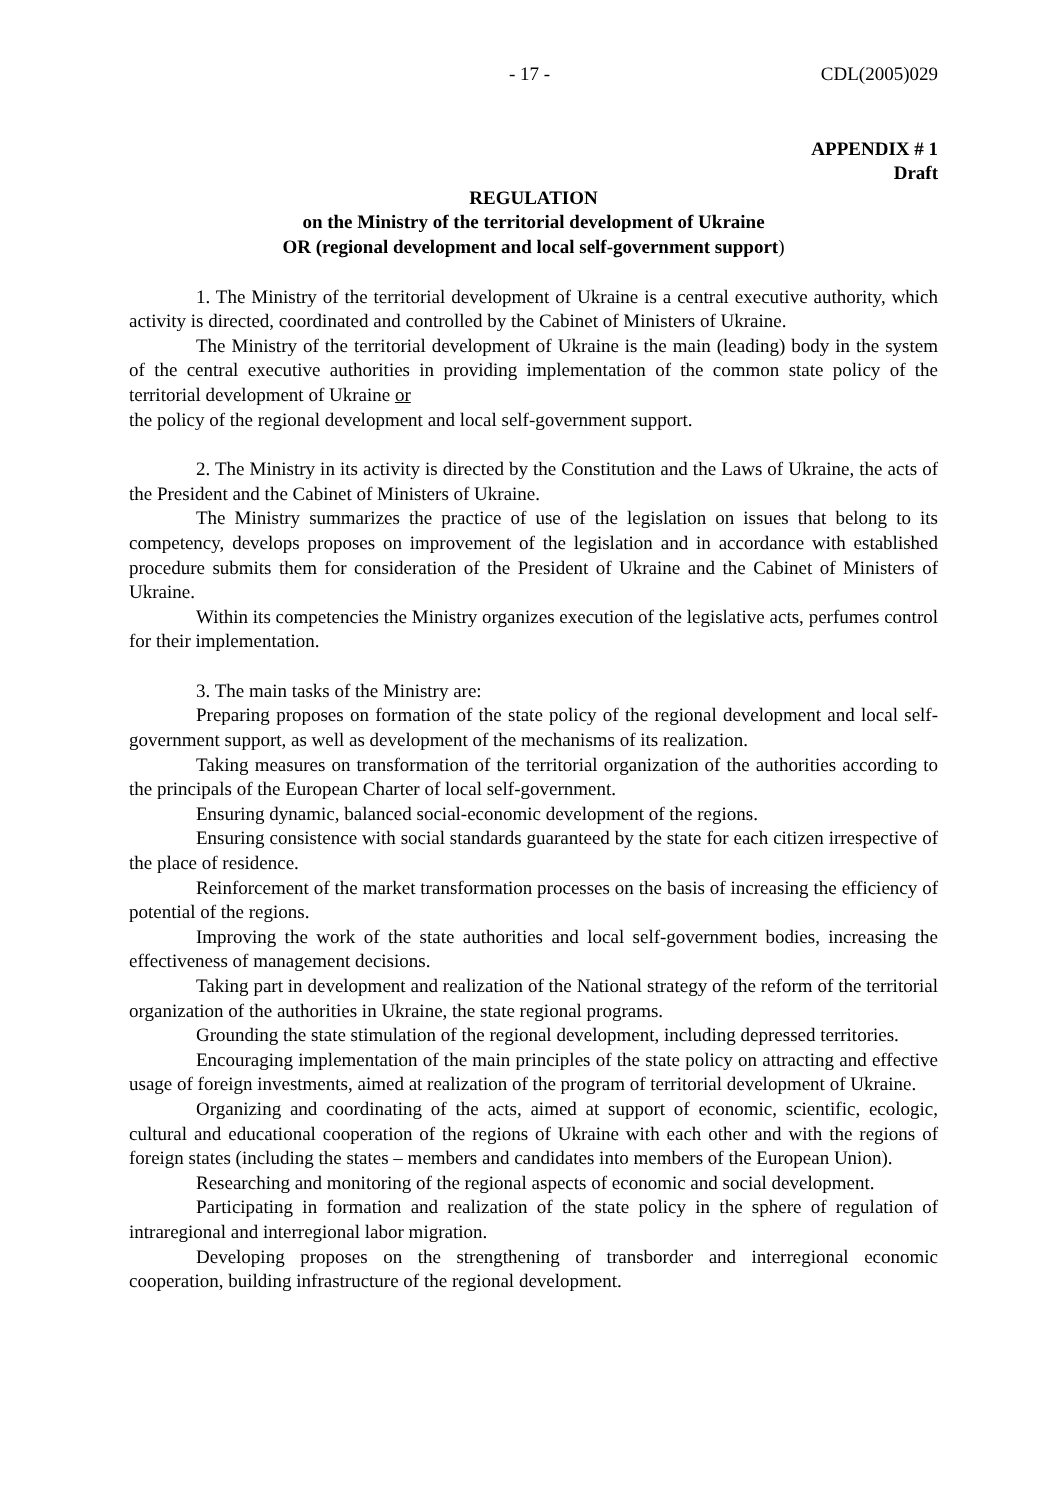- 17 - CDL(2005)029
APPENDIX # 1
Draft
REGULATION
on the Ministry of the territorial development of Ukraine
OR (regional development and local self-government support)
1. The Ministry of the territorial development of Ukraine is a central executive authority, which activity is directed, coordinated and controlled by the Cabinet of Ministers of Ukraine.
The Ministry of the territorial development of Ukraine is the main (leading) body in the system of the central executive authorities in providing implementation of the common state policy of the territorial development of Ukraine or
the policy of the regional development and local self-government support.
2. The Ministry in its activity is directed by the Constitution and the Laws of Ukraine, the acts of the President and the Cabinet of Ministers of Ukraine.
The Ministry summarizes the practice of use of the legislation on issues that belong to its competency, develops proposes on improvement of the legislation and in accordance with established procedure submits them for consideration of the President of Ukraine and the Cabinet of Ministers of Ukraine.
Within its competencies the Ministry organizes execution of the legislative acts, perfumes control for their implementation.
3. The main tasks of the Ministry are:
Preparing proposes on formation of the state policy of the regional development and local self-government support, as well as development of the mechanisms of its realization.
Taking measures on transformation of the territorial organization of the authorities according to the principals of the European Charter of local self-government.
Ensuring dynamic, balanced social-economic development of the regions.
Ensuring consistence with social standards guaranteed by the state for each citizen irrespective of the place of residence.
Reinforcement of the market transformation processes on the basis of increasing the efficiency of potential of the regions.
Improving the work of the state authorities and local self-government bodies, increasing the effectiveness of management decisions.
Taking part in development and realization of the National strategy of the reform of the territorial organization of the authorities in Ukraine, the state regional programs.
Grounding the state stimulation of the regional development, including depressed territories.
Encouraging implementation of the main principles of the state policy on attracting and effective usage of foreign investments, aimed at realization of the program of territorial development of Ukraine.
Organizing and coordinating of the acts, aimed at support of economic, scientific, ecologic, cultural and educational cooperation of the regions of Ukraine with each other and with the regions of foreign states (including the states – members and candidates into members of the European Union).
Researching and monitoring of the regional aspects of economic and social development.
Participating in formation and realization of the state policy in the sphere of regulation of intraregional and interregional labor migration.
Developing proposes on the strengthening of transborder and interregional economic cooperation, building infrastructure of the regional development.